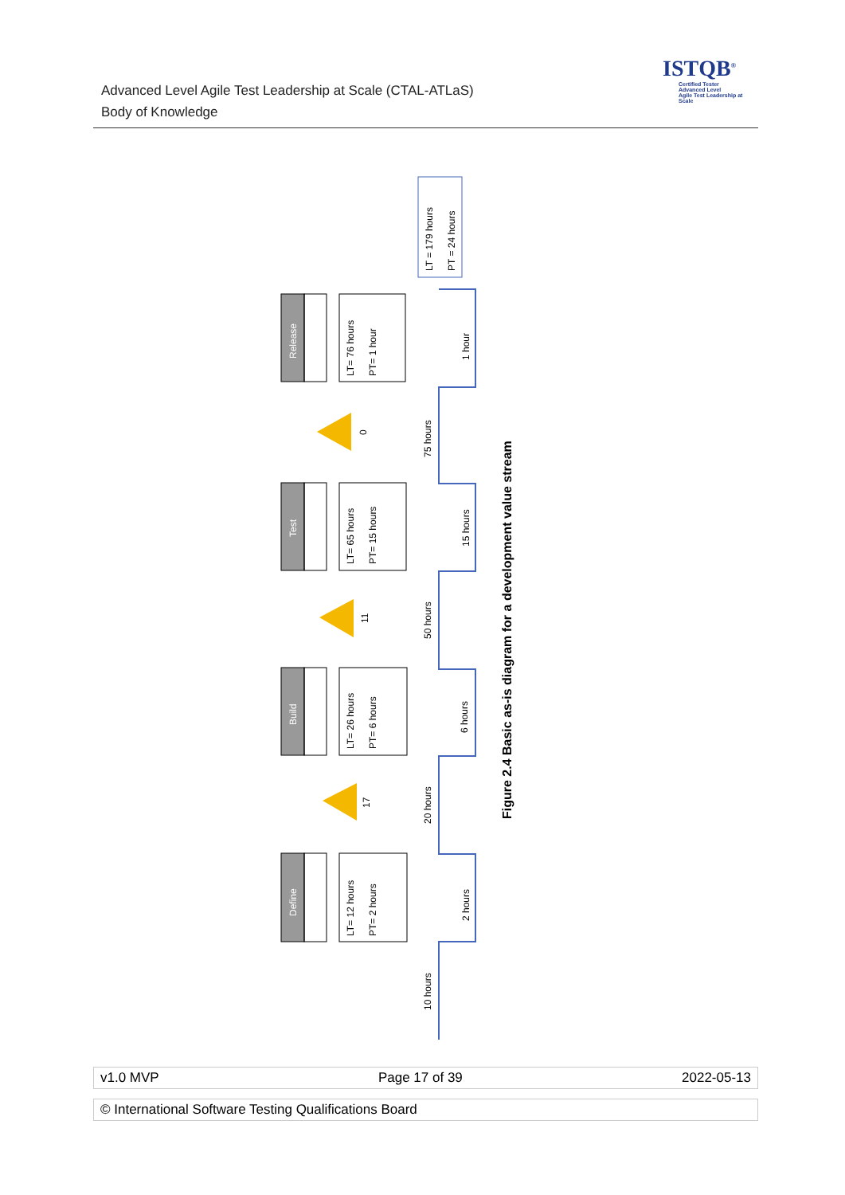Advanced Level Agile Test Leadership at Scale (CTAL-ATLaS)
Body of Knowledge
ISTQB<sup>®</sup>
Certified Tester
Advanced Level
Agile Test Leadership at Scale
Define
Build
Test
Release
LT= 12 hours
PT= 2 hours
LT= 26 hours
PT= 6 hours
LT= 65 hours
PT= 15 hours
LT= 76 hours
PT= 1 hour
17
11
0
10 hours
2 hours
20 hours
6 hours
50 hours
15 hours
75 hours
1 hour
LT = 179 hours
PT = 24 hours
Figure 2.4 Basic as-is diagram for a development value stream
v1.0 MVP Page 17 of 39 2022-05-13
© International Software Testing Qualifications Board